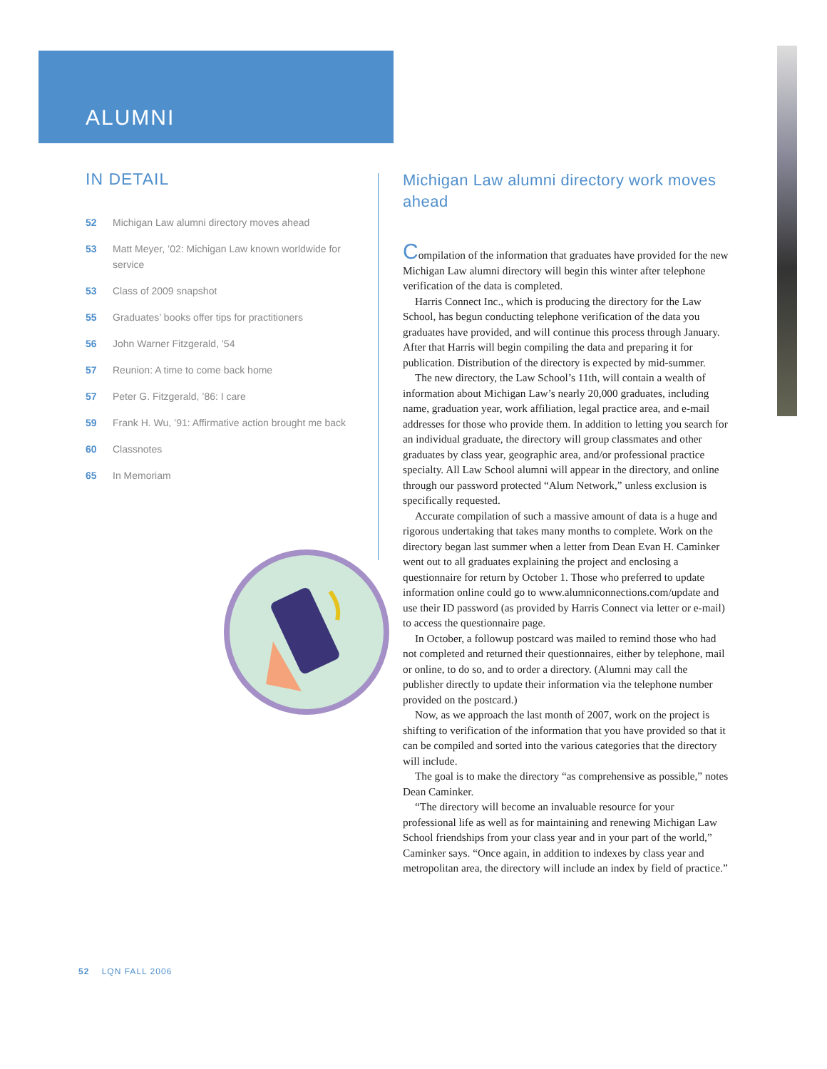ALUMNI
IN DETAIL
52 Michigan Law alumni directory moves ahead
53 Matt Meyer, ’02: Michigan Law known worldwide for service
53 Class of 2009 snapshot
55 Graduates’ books offer tips for practitioners
56 John Warner Fitzgerald, ’54
57 Reunion: A time to come back home
57 Peter G. Fitzgerald, ’86: I care
59 Frank H. Wu, ’91: Affirmative action brought me back
60 Classnotes
65 In Memoriam
Michigan Law alumni directory work moves ahead
Compilation of the information that graduates have provided for the new Michigan Law alumni directory will begin this winter after telephone verification of the data is completed.
Harris Connect Inc., which is producing the directory for the Law School, has begun conducting telephone verification of the data you graduates have provided, and will continue this process through January. After that Harris will begin compiling the data and preparing it for publication. Distribution of the directory is expected by mid-summer.
The new directory, the Law School’s 11th, will contain a wealth of information about Michigan Law’s nearly 20,000 graduates, including name, graduation year, work affiliation, legal practice area, and e-mail addresses for those who provide them. In addition to letting you search for an individual graduate, the directory will group classmates and other graduates by class year, geographic area, and/or professional practice specialty. All Law School alumni will appear in the directory, and online through our password protected “Alum Network,” unless exclusion is specifically requested.
Accurate compilation of such a massive amount of data is a huge and rigorous undertaking that takes many months to complete. Work on the directory began last summer when a letter from Dean Evan H. Caminker went out to all graduates explaining the project and enclosing a questionnaire for return by October 1. Those who preferred to update information online could go to www.alumniconnections.com/update and use their ID password (as provided by Harris Connect via letter or e-mail) to access the questionnaire page.
In October, a followup postcard was mailed to remind those who had not completed and returned their questionnaires, either by telephone, mail or online, to do so, and to order a directory. (Alumni may call the publisher directly to update their information via the telephone number provided on the postcard.)
Now, as we approach the last month of 2007, work on the project is shifting to verification of the information that you have provided so that it can be compiled and sorted into the various categories that the directory will include.
The goal is to make the directory “as comprehensive as possible,” notes Dean Caminker.
“The directory will become an invaluable resource for your professional life as well as for maintaining and renewing Michigan Law School friendships from your class year and in your part of the world,” Caminker says. “Once again, in addition to indexes by class year and metropolitan area, the directory will include an index by field of practice.”
52 LQN FALL 2006